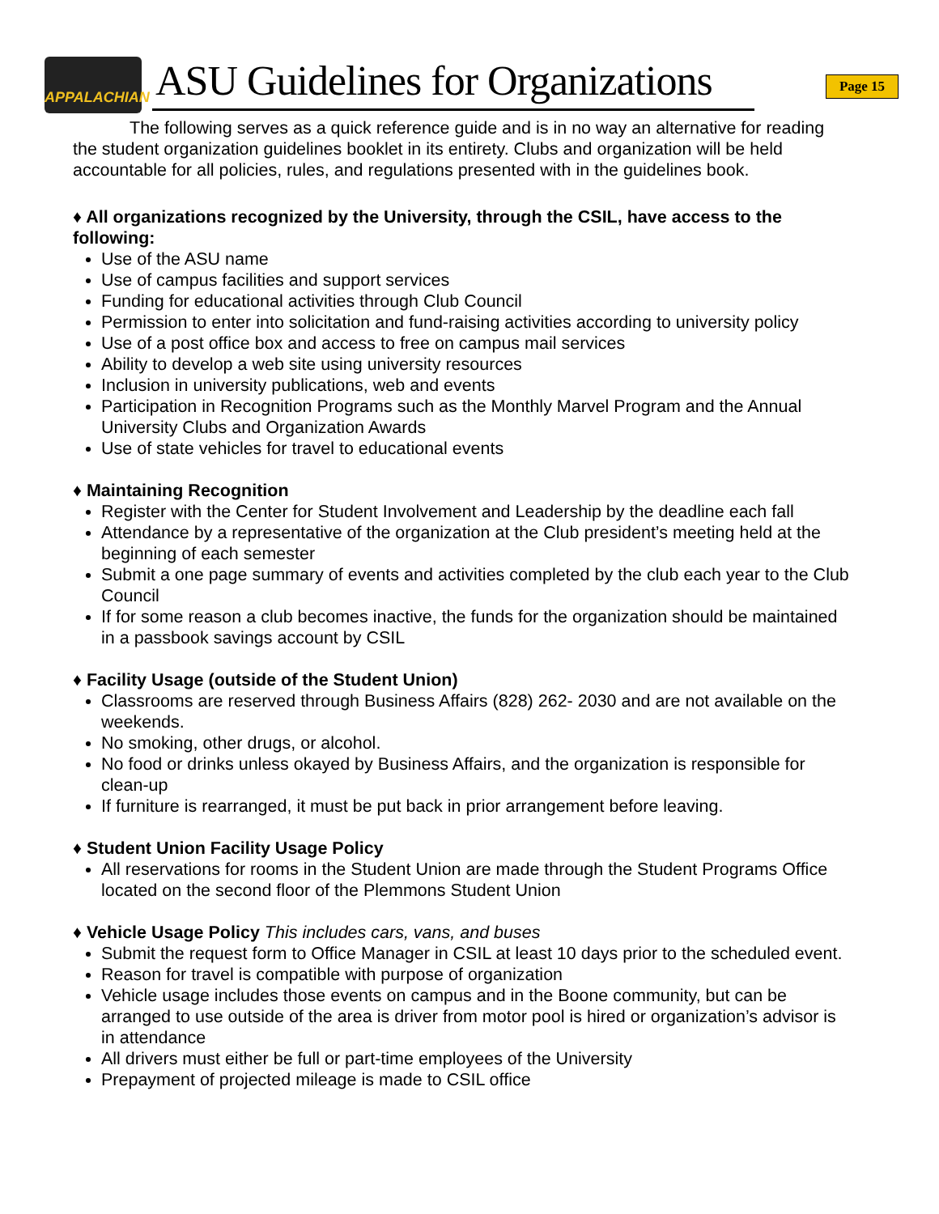APPALACHIAN
ASU Guidelines for Organizations
Page 15
The following serves as a quick reference guide and is in no way an alternative for reading the student organization guidelines booklet in its entirety. Clubs and organization will be held accountable for all policies, rules, and regulations presented with in the guidelines book.
♦ All organizations recognized by the University, through the CSIL, have access to the following:
Use of the ASU name
Use of campus facilities and support services
Funding for educational activities through Club Council
Permission to enter into solicitation and fund-raising activities according to university policy
Use of a post office box and access to free on campus mail services
Ability to develop a web site using university resources
Inclusion in university publications, web and events
Participation in Recognition Programs such as the Monthly Marvel Program and the Annual University Clubs and Organization Awards
Use of state vehicles for travel to educational events
♦ Maintaining Recognition
Register with the Center for Student Involvement and Leadership by the deadline each fall
Attendance by a representative of the organization at the Club president’s meeting held at the beginning of each semester
Submit a one page summary of events and activities completed by the club each year to the Club Council
If for some reason a club becomes inactive, the funds for the organization should be maintained in a passbook savings account by CSIL
♦ Facility Usage (outside of the Student Union)
Classrooms are reserved through Business Affairs (828) 262- 2030 and are not available on the weekends.
No smoking, other drugs, or alcohol.
No food or drinks unless okayed by Business Affairs, and the organization is responsible for clean-up
If furniture is rearranged, it must be put back in prior arrangement before leaving.
♦ Student Union Facility Usage Policy
All reservations for rooms in the Student Union are made through the Student Programs Office located on the second floor of the Plemmons Student Union
♦ Vehicle Usage Policy This includes cars, vans, and buses
Submit the request form to Office Manager in CSIL at least 10 days prior to the scheduled event.
Reason for travel is compatible with purpose of organization
Vehicle usage includes those events on campus and in the Boone community, but can be arranged to use outside of the area is driver from motor pool is hired or organization’s advisor is in attendance
All drivers must either be full or part-time employees of the University
Prepayment of projected mileage is made to CSIL office